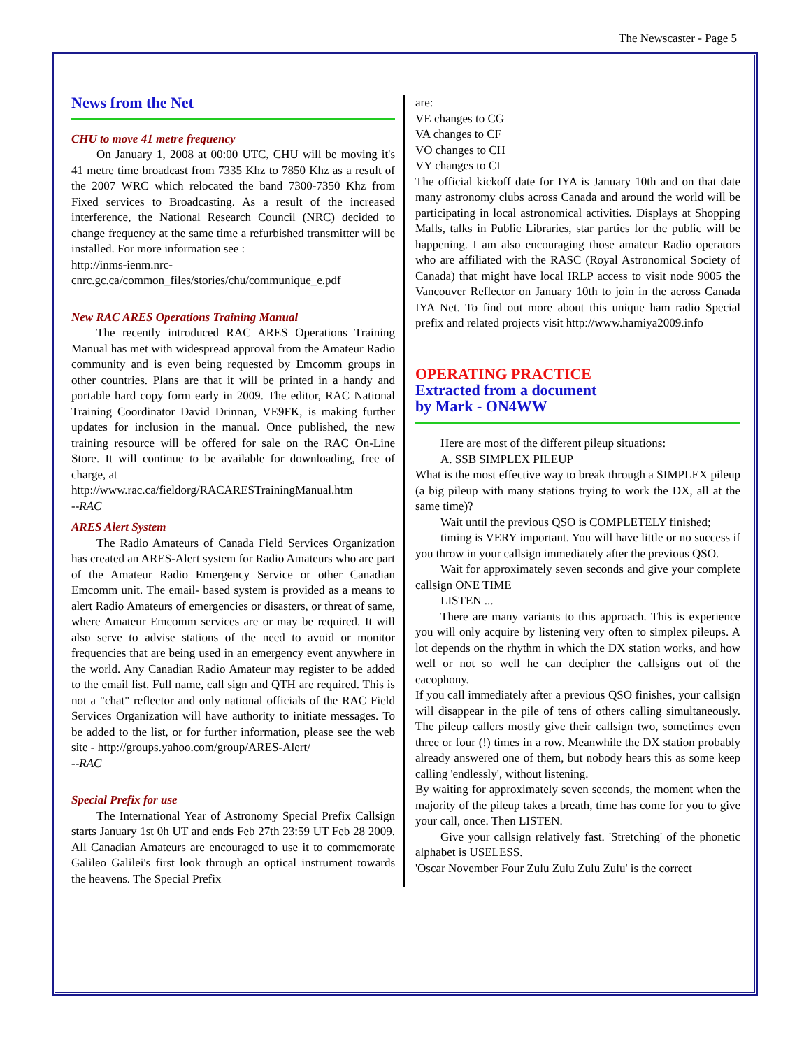The Newscaster - Page 5
News from the Net
CHU to move 41 metre frequency
On January 1, 2008 at 00:00 UTC, CHU will be moving it's 41 metre time broadcast from 7335 Khz to 7850 Khz as a result of the 2007 WRC which relocated the band 7300-7350 Khz from Fixed services to Broadcasting. As a result of the increased interference, the National Research Council (NRC) decided to change frequency at the same time a refurbished transmitter will be installed. For more information see :
http://inms-ienm.nrc-cnrc.gc.ca/common_files/stories/chu/communique_e.pdf
New RAC ARES Operations Training Manual
The recently introduced RAC ARES Operations Training Manual has met with widespread approval from the Amateur Radio community and is even being requested by Emcomm groups in other countries. Plans are that it will be printed in a handy and portable hard copy form early in 2009. The editor, RAC National Training Coordinator David Drinnan, VE9FK, is making further updates for inclusion in the manual. Once published, the new training resource will be offered for sale on the RAC On-Line Store. It will continue to be available for downloading, free of charge, at
http://www.rac.ca/fieldorg/RACARESTrainingManual.htm
--RAC
ARES Alert System
The Radio Amateurs of Canada Field Services Organization has created an ARES-Alert system for Radio Amateurs who are part of the Amateur Radio Emergency Service or other Canadian Emcomm unit. The email- based system is provided as a means to alert Radio Amateurs of emergencies or disasters, or threat of same, where Amateur Emcomm services are or may be required. It will also serve to advise stations of the need to avoid or monitor frequencies that are being used in an emergency event anywhere in the world. Any Canadian Radio Amateur may register to be added to the email list. Full name, call sign and QTH are required. This is not a "chat" reflector and only national officials of the RAC Field Services Organization will have authority to initiate messages. To be added to the list, or for further information, please see the web site - http://groups.yahoo.com/group/ARES-Alert/
--RAC
Special Prefix for use
The International Year of Astronomy Special Prefix Callsign starts January 1st 0h UT and ends Feb 27th 23:59 UT Feb 28 2009. All Canadian Amateurs are encouraged to use it to commemorate Galileo Galilei's first look through an optical instrument towards the heavens. The Special Prefix
are:
VE changes to CG
VA changes to CF
VO changes to CH
VY changes to CI
The official kickoff date for IYA is January 10th and on that date many astronomy clubs across Canada and around the world will be participating in local astronomical activities. Displays at Shopping Malls, talks in Public Libraries, star parties for the public will be happening. I am also encouraging those amateur Radio operators who are affiliated with the RASC (Royal Astronomical Society of Canada) that might have local IRLP access to visit node 9005 the Vancouver Reflector on January 10th to join in the across Canada IYA Net. To find out more about this unique ham radio Special prefix and related projects visit http://www.hamiya2009.info
OPERATING PRACTICE
Extracted from a document
by Mark - ON4WW
Here are most of the different pileup situations:
A. SSB SIMPLEX PILEUP
What is the most effective way to break through a SIMPLEX pileup (a big pileup with many stations trying to work the DX, all at the same time)?
Wait until the previous QSO is COMPLETELY finished;
timing is VERY important. You will have little or no success if you throw in your callsign immediately after the previous QSO.
Wait for approximately seven seconds and give your complete callsign ONE TIME
LISTEN ...
There are many variants to this approach. This is experience you will only acquire by listening very often to simplex pileups. A lot depends on the rhythm in which the DX station works, and how well or not so well he can decipher the callsigns out of the cacophony.
If you call immediately after a previous QSO finishes, your callsign will disappear in the pile of tens of others calling simultaneously. The pileup callers mostly give their callsign two, sometimes even three or four (!) times in a row. Meanwhile the DX station probably already answered one of them, but nobody hears this as some keep calling 'endlessly', without listening.
By waiting for approximately seven seconds, the moment when the majority of the pileup takes a breath, time has come for you to give your call, once. Then LISTEN.
Give your callsign relatively fast. 'Stretching' of the phonetic alphabet is USELESS.
'Oscar November Four Zulu Zulu Zulu Zulu' is the correct